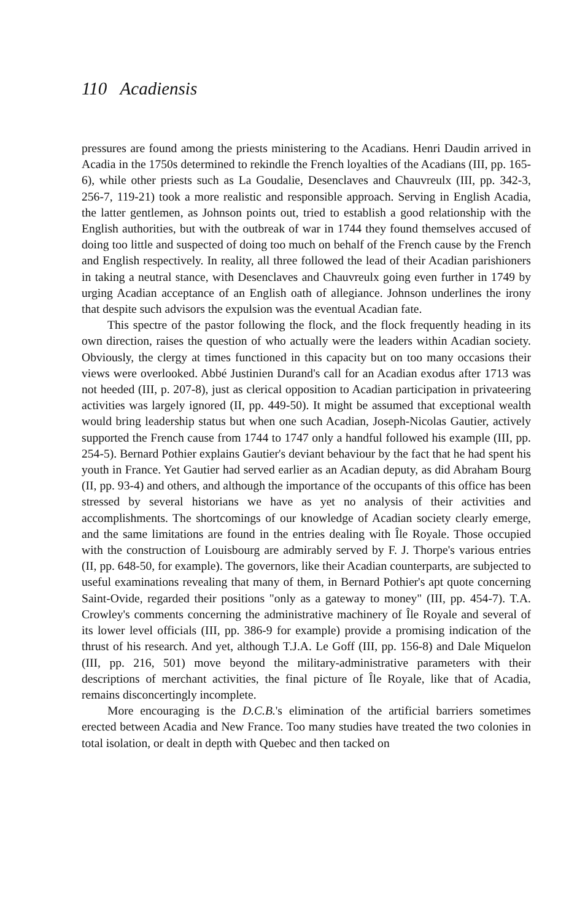110 Acadiensis
pressures are found among the priests ministering to the Acadians. Henri Daudin arrived in Acadia in the 1750s determined to rekindle the French loyalties of the Acadians (III, pp. 165-6), while other priests such as La Goudalie, Desenclaves and Chauvreulx (III, pp. 342-3, 256-7, 119-21) took a more realistic and responsible approach. Serving in English Acadia, the latter gentlemen, as Johnson points out, tried to establish a good relationship with the English authorities, but with the outbreak of war in 1744 they found themselves accused of doing too little and suspected of doing too much on behalf of the French cause by the French and English respectively. In reality, all three followed the lead of their Acadian parishioners in taking a neutral stance, with Desenclaves and Chauvreulx going even further in 1749 by urging Acadian acceptance of an English oath of allegiance. Johnson underlines the irony that despite such advisors the expulsion was the eventual Acadian fate.
This spectre of the pastor following the flock, and the flock frequently heading in its own direction, raises the question of who actually were the leaders within Acadian society. Obviously, the clergy at times functioned in this capacity but on too many occasions their views were overlooked. Abbé Justinien Durand's call for an Acadian exodus after 1713 was not heeded (III, p. 207-8), just as clerical opposition to Acadian participation in privateering activities was largely ignored (II, pp. 449-50). It might be assumed that exceptional wealth would bring leadership status but when one such Acadian, Joseph-Nicolas Gautier, actively supported the French cause from 1744 to 1747 only a handful followed his example (III, pp. 254-5). Bernard Pothier explains Gautier's deviant behaviour by the fact that he had spent his youth in France. Yet Gautier had served earlier as an Acadian deputy, as did Abraham Bourg (II, pp. 93-4) and others, and although the importance of the occupants of this office has been stressed by several historians we have as yet no analysis of their activities and accomplishments. The shortcomings of our knowledge of Acadian society clearly emerge, and the same limitations are found in the entries dealing with Île Royale. Those occupied with the construction of Louisbourg are admirably served by F. J. Thorpe's various entries (II, pp. 648-50, for example). The governors, like their Acadian counterparts, are subjected to useful examinations revealing that many of them, in Bernard Pothier's apt quote concerning Saint-Ovide, regarded their positions "only as a gateway to money" (III, pp. 454-7). T.A. Crowley's comments concerning the administrative machinery of Île Royale and several of its lower level officials (III, pp. 386-9 for example) provide a promising indication of the thrust of his research. And yet, although T.J.A. Le Goff (III, pp. 156-8) and Dale Miquelon (III, pp. 216, 501) move beyond the military-administrative parameters with their descriptions of merchant activities, the final picture of Île Royale, like that of Acadia, remains disconcertingly incomplete.
More encouraging is the D.C.B.'s elimination of the artificial barriers sometimes erected between Acadia and New France. Too many studies have treated the two colonies in total isolation, or dealt in depth with Quebec and then tacked on